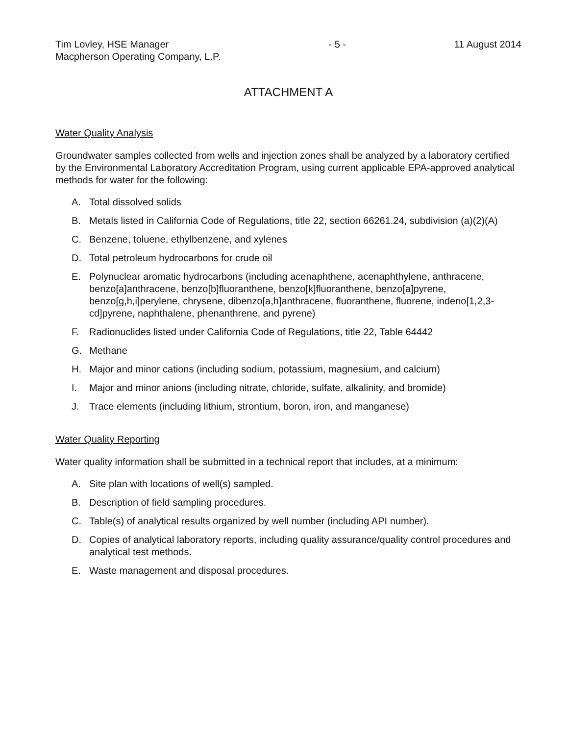Tim Lovley, HSE Manager
Macpherson Operating Company, L.P.
- 5 - 11 August 2014
ATTACHMENT A
Water Quality Analysis
Groundwater samples collected from wells and injection zones shall be analyzed by a laboratory certified by the Environmental Laboratory Accreditation Program, using current applicable EPA-approved analytical methods for water for the following:
A. Total dissolved solids
B. Metals listed in California Code of Regulations, title 22, section 66261.24, subdivision (a)(2)(A)
C. Benzene, toluene, ethylbenzene, and xylenes
D. Total petroleum hydrocarbons for crude oil
E. Polynuclear aromatic hydrocarbons (including acenaphthene, acenaphthylene, anthracene, benzo[a]anthracene, benzo[b]fluoranthene, benzo[k]fluoranthene, benzo[a]pyrene, benzo[g,h,i]perylene, chrysene, dibenzo[a,h]anthracene, fluoranthene, fluorene, indeno[1,2,3-cd]pyrene, naphthalene, phenanthrene, and pyrene)
F. Radionuclides listed under California Code of Regulations, title 22, Table 64442
G. Methane
H. Major and minor cations (including sodium, potassium, magnesium, and calcium)
I. Major and minor anions (including nitrate, chloride, sulfate, alkalinity, and bromide)
J. Trace elements (including lithium, strontium, boron, iron, and manganese)
Water Quality Reporting
Water quality information shall be submitted in a technical report that includes, at a minimum:
A. Site plan with locations of well(s) sampled.
B. Description of field sampling procedures.
C. Table(s) of analytical results organized by well number (including API number).
D. Copies of analytical laboratory reports, including quality assurance/quality control procedures and analytical test methods.
E. Waste management and disposal procedures.